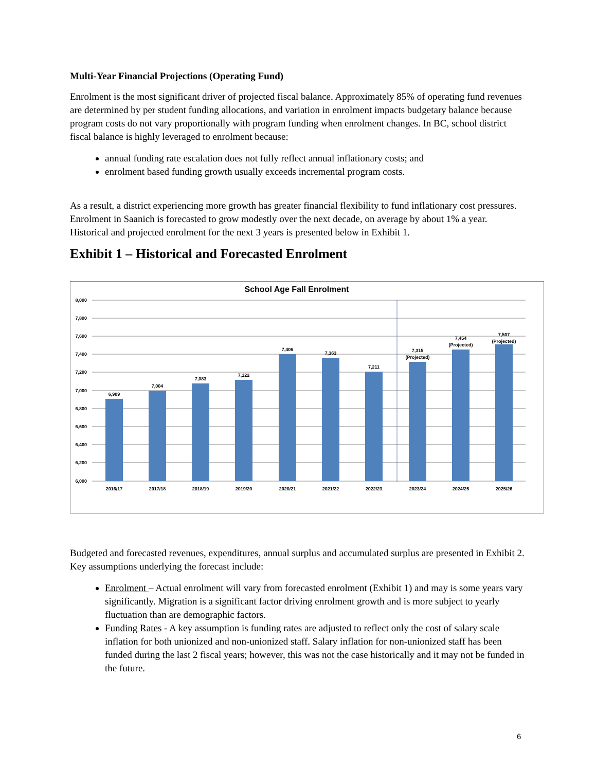Multi-Year Financial Projections (Operating Fund)
Enrolment is the most significant driver of projected fiscal balance. Approximately 85% of operating fund revenues are determined by per student funding allocations, and variation in enrolment impacts budgetary balance because program costs do not vary proportionally with program funding when enrolment changes. In BC, school district fiscal balance is highly leveraged to enrolment because:
annual funding rate escalation does not fully reflect annual inflationary costs; and
enrolment based funding growth usually exceeds incremental program costs.
As a result, a district experiencing more growth has greater financial flexibility to fund inflationary cost pressures. Enrolment in Saanich is forecasted to grow modestly over the next decade, on average by about 1% a year. Historical and projected enrolment for the next 3 years is presented below in Exhibit 1.
Exhibit 1 – Historical and Forecasted Enrolment
School Age Fall Enrolment
8,000
7,800
7,600
7,400
7,200
7,000
6,800
6,600
6,400
6,200
6,000
6,909
7,004
7,083
7,122
7,406
7,363
7,211
7,315
(Projected)
7,454
(Projected)
7,507
(Projected)
2016/17
2017/18
2018/19
2019/20
2020/21
2021/22
2022/23
2023/24
2024/25
2025/26
Budgeted and forecasted revenues, expenditures, annual surplus and accumulated surplus are presented in Exhibit 2. Key assumptions underlying the forecast include:
Enrolment – Actual enrolment will vary from forecasted enrolment (Exhibit 1) and may is some years vary significantly. Migration is a significant factor driving enrolment growth and is more subject to yearly fluctuation than are demographic factors.
Funding Rates - A key assumption is funding rates are adjusted to reflect only the cost of salary scale inflation for both unionized and non-unionized staff. Salary inflation for non-unionized staff has been funded during the last 2 fiscal years; however, this was not the case historically and it may not be funded in the future.
6